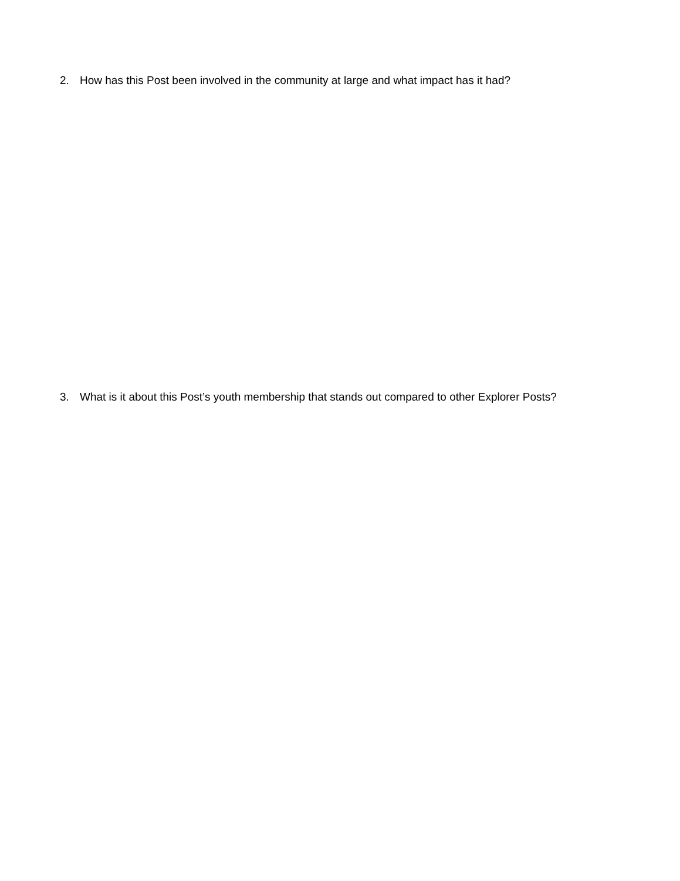2. How has this Post been involved in the community at large and what impact has it had?
3. What is it about this Post’s youth membership that stands out compared to other Explorer Posts?